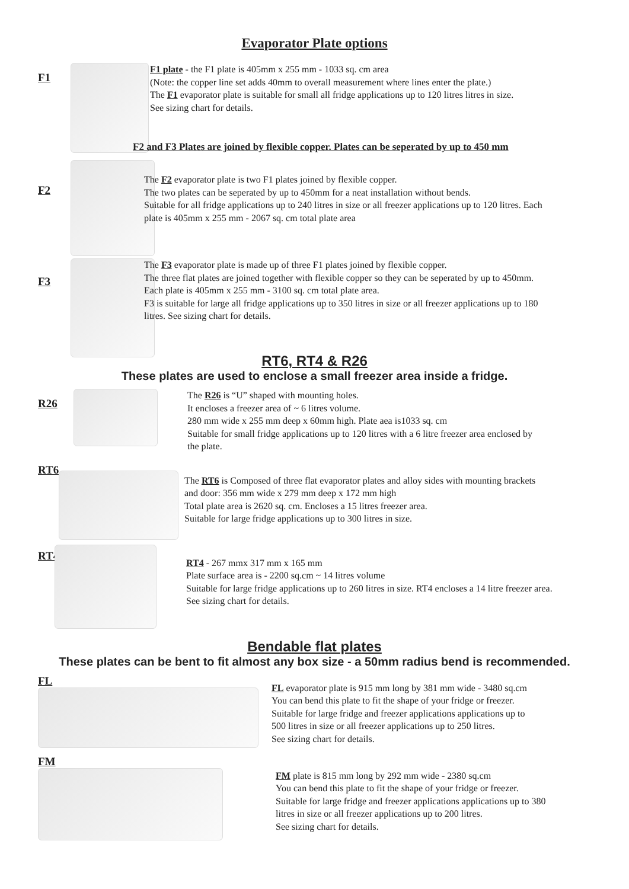Evaporator Plate options
F1
F1 plate - the F1 plate is 405mm x 255 mm - 1033 sq. cm area
(Note: the copper line set adds 40mm to overall measurement where lines enter the plate.)
The F1 evaporator plate is suitable for small all fridge applications up to 120 litres litres in size.
See sizing chart for details.
F2 and F3 Plates are joined by flexible copper. Plates can be seperated by up to 450 mm
F2
The F2 evaporator plate is two F1 plates joined by flexible copper.
The two plates can be seperated by up to 450mm for a neat installation without bends.
Suitable for all fridge applications up to 240 litres in size or all freezer applications up to 120 litres. Each
plate is 405mm x 255 mm - 2067 sq. cm total plate area
F3
The F3 evaporator plate is made up of three F1 plates joined by flexible copper.
The three flat plates are joined together with flexible copper so they can be seperated by up to 450mm.
Each plate is 405mm x 255 mm - 3100 sq. cm total plate area.
F3 is suitable for large all fridge applications up to 350 litres in size or all freezer applications up to 180
litres. See sizing chart for details.
RT6, RT4 & R26
These plates are used to enclose a small freezer area inside a fridge.
R26
The R26 is “U” shaped with mounting holes.
It encloses a freezer area of ~ 6 litres volume.
280 mm wide x 255 mm deep x 60mm high. Plate aea is1033 sq. cm
Suitable for small fridge applications up to 120 litres with a 6 litre freezer area enclosed by
the plate.
RT6
The RT6 is Composed of three flat evaporator plates and alloy sides with mounting brackets
and door: 356 mm wide x 279 mm deep x 172 mm high
Total plate area is 2620 sq. cm. Encloses a 15 litres freezer area.
Suitable for large fridge applications up to 300 litres in size.
RT4
RT4 - 267 mmx 317 mm x 165 mm
Plate surface area is - 2200 sq.cm ~ 14 litres volume
Suitable for large fridge applications up to 260 litres in size. RT4 encloses a 14 litre freezer area.
See sizing chart for details.
Bendable flat plates
These plates can be bent to fit almost any box size - a 50mm radius bend is recommended.
FL
FL evaporator plate is 915 mm long by 381 mm wide - 3480 sq.cm
You can bend this plate to fit the shape of your fridge or freezer.
Suitable for large fridge and freezer applications applications up to
500 litres in size or all freezer applications up to 250 litres.
See sizing chart for details.
FM
FM plate is 815 mm long by 292 mm wide - 2380 sq.cm
You can bend this plate to fit the shape of your fridge or freezer.
Suitable for large fridge and freezer applications applications up to 380
litres in size or all freezer applications up to 200 litres.
See sizing chart for details.